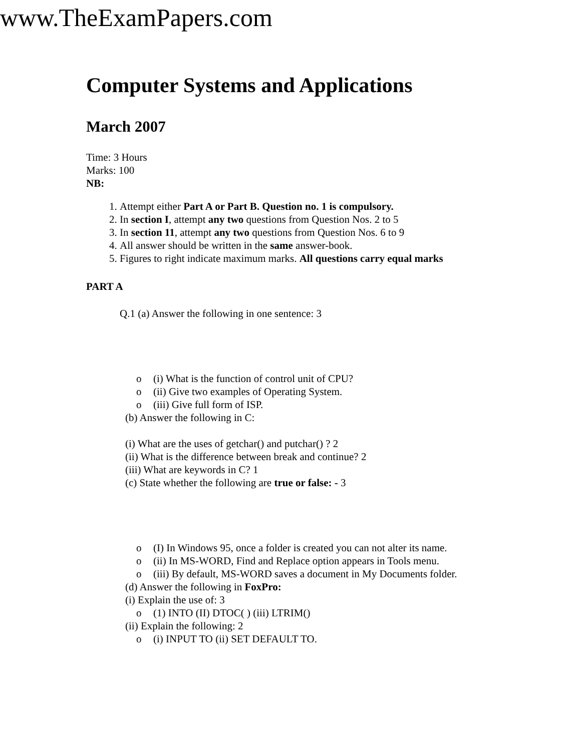www.TheExamPapers.com
Computer Systems and Applications
March 2007
Time: 3 Hours
Marks: 100
NB:
1. Attempt either Part A or Part B. Question no. 1 is compulsory.
2. In section I, attempt any two questions from Question Nos. 2 to 5
3. In section 11, attempt any two questions from Question Nos. 6 to 9
4. All answer should be written in the same answer-book.
5. Figures to right indicate maximum marks. All questions carry equal marks
PART A
Q.1 (a) Answer the following in one sentence: 3
o (i) What is the function of control unit of CPU?
o (ii) Give two examples of Operating System.
o (iii) Give full form of ISP.
(b) Answer the following in C:
(i) What are the uses of getchar() and putchar() ? 2
(ii) What is the difference between break and continue? 2
(iii) What are keywords in C? 1
(c) State whether the following are true or false: - 3
o (I) In Windows 95, once a folder is created you can not alter its name.
o (ii) In MS-WORD, Find and Replace option appears in Tools menu.
o (iii) By default, MS-WORD saves a document in My Documents folder.
(d) Answer the following in FoxPro:
(i) Explain the use of: 3
o (1) INTO (II) DTOC( ) (iii) LTRIM()
(ii) Explain the following: 2
o (i) INPUT TO (ii) SET DEFAULT TO.